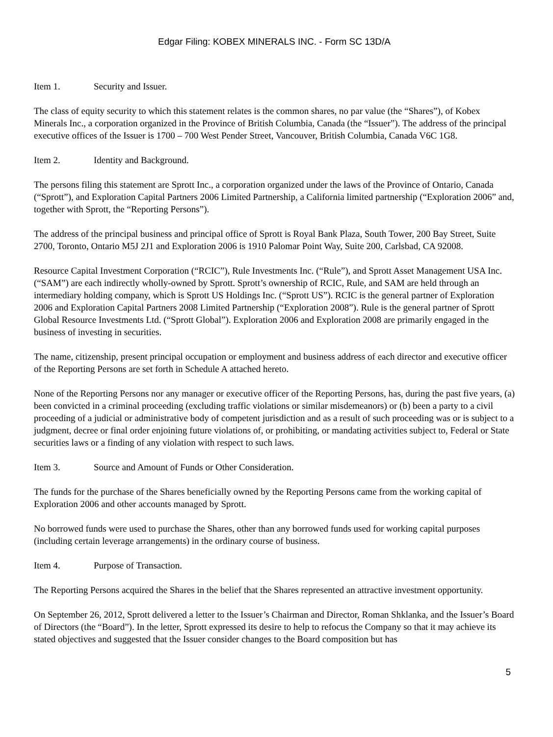Edgar Filing: KOBEX MINERALS INC. - Form SC 13D/A
Item 1. Security and Issuer.
The class of equity security to which this statement relates is the common shares, no par value (the “Shares”), of Kobex Minerals Inc., a corporation organized in the Province of British Columbia, Canada (the “Issuer”). The address of the principal executive offices of the Issuer is 1700 – 700 West Pender Street, Vancouver, British Columbia, Canada V6C 1G8.
Item 2. Identity and Background.
The persons filing this statement are Sprott Inc., a corporation organized under the laws of the Province of Ontario, Canada (“Sprott”), and Exploration Capital Partners 2006 Limited Partnership, a California limited partnership (“Exploration 2006” and, together with Sprott, the “Reporting Persons”).
The address of the principal business and principal office of Sprott is Royal Bank Plaza, South Tower, 200 Bay Street, Suite 2700, Toronto, Ontario M5J 2J1 and Exploration 2006 is 1910 Palomar Point Way, Suite 200, Carlsbad, CA 92008.
Resource Capital Investment Corporation (“RCIC”), Rule Investments Inc. (“Rule”), and Sprott Asset Management USA Inc. (“SAM”) are each indirectly wholly-owned by Sprott. Sprott’s ownership of RCIC, Rule, and SAM are held through an intermediary holding company, which is Sprott US Holdings Inc. (“Sprott US”). RCIC is the general partner of Exploration 2006 and Exploration Capital Partners 2008 Limited Partnership (“Exploration 2008”). Rule is the general partner of Sprott Global Resource Investments Ltd. (“Sprott Global”). Exploration 2006 and Exploration 2008 are primarily engaged in the business of investing in securities.
The name, citizenship, present principal occupation or employment and business address of each director and executive officer of the Reporting Persons are set forth in Schedule A attached hereto.
None of the Reporting Persons nor any manager or executive officer of the Reporting Persons, has, during the past five years, (a) been convicted in a criminal proceeding (excluding traffic violations or similar misdemeanors) or (b) been a party to a civil proceeding of a judicial or administrative body of competent jurisdiction and as a result of such proceeding was or is subject to a judgment, decree or final order enjoining future violations of, or prohibiting, or mandating activities subject to, Federal or State securities laws or a finding of any violation with respect to such laws.
Item 3. Source and Amount of Funds or Other Consideration.
The funds for the purchase of the Shares beneficially owned by the Reporting Persons came from the working capital of Exploration 2006 and other accounts managed by Sprott.
No borrowed funds were used to purchase the Shares, other than any borrowed funds used for working capital purposes (including certain leverage arrangements) in the ordinary course of business.
Item 4. Purpose of Transaction.
The Reporting Persons acquired the Shares in the belief that the Shares represented an attractive investment opportunity.
On September 26, 2012, Sprott delivered a letter to the Issuer’s Chairman and Director, Roman Shklanka, and the Issuer’s Board of Directors (the “Board”). In the letter, Sprott expressed its desire to help to refocus the Company so that it may achieve its stated objectives and suggested that the Issuer consider changes to the Board composition but has
5